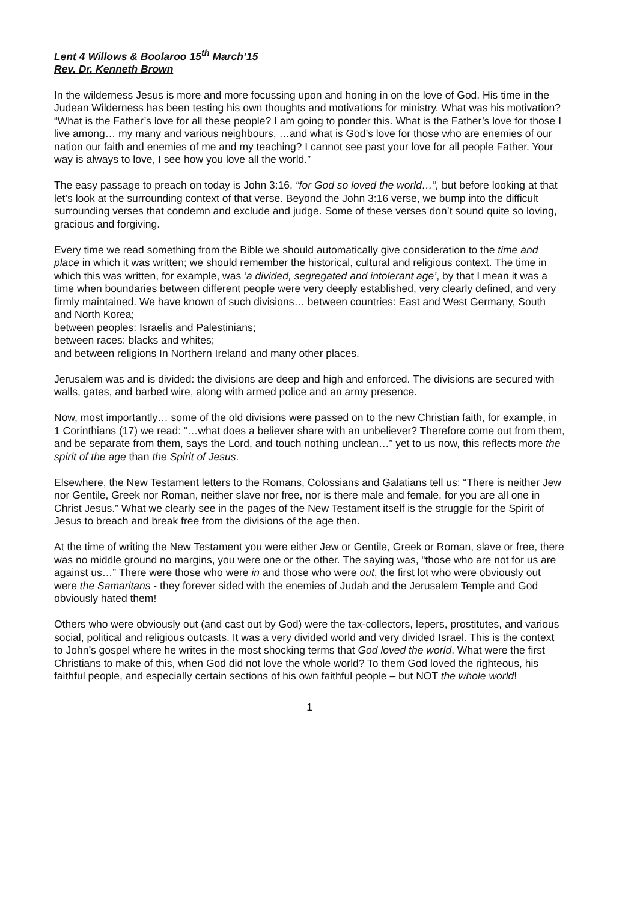Lent 4 Willows & Boolaroo 15<sup>th</sup> March’15
Rev. Dr. Kenneth Brown
In the wilderness Jesus is more and more focussing upon and honing in on the love of God. His time in the Judean Wilderness has been testing his own thoughts and motivations for ministry. What was his motivation? “What is the Father’s love for all these people? I am going to ponder this. What is the Father’s love for those I live among… my many and various neighbours, …and what is God’s love for those who are enemies of our nation our faith and enemies of me and my teaching? I cannot see past your love for all people Father. Your way is always to love, I see how you love all the world.”
The easy passage to preach on today is John 3:16, “for God so loved the world…”, but before looking at that let’s look at the surrounding context of that verse. Beyond the John 3:16 verse, we bump into the difficult surrounding verses that condemn and exclude and judge. Some of these verses don’t sound quite so loving, gracious and forgiving.
Every time we read something from the Bible we should automatically give consideration to the time and place in which it was written; we should remember the historical, cultural and religious context. The time in which this was written, for example, was ‘a divided, segregated and intolerant age’, by that I mean it was a time when boundaries between different people were very deeply established, very clearly defined, and very firmly maintained. We have known of such divisions… between countries: East and West Germany, South and North Korea;
between peoples: Israelis and Palestinians;
between races: blacks and whites;
and between religions In Northern Ireland and many other places.
Jerusalem was and is divided: the divisions are deep and high and enforced. The divisions are secured with walls, gates, and barbed wire, along with armed police and an army presence.
Now, most importantly… some of the old divisions were passed on to the new Christian faith, for example, in 1 Corinthians (17) we read: “…what does a believer share with an unbeliever? Therefore come out from them, and be separate from them, says the Lord, and touch nothing unclean…” yet to us now, this reflects more the spirit of the age than the Spirit of Jesus.
Elsewhere, the New Testament letters to the Romans, Colossians and Galatians tell us: “There is neither Jew nor Gentile, Greek nor Roman, neither slave nor free, nor is there male and female, for you are all one in Christ Jesus.” What we clearly see in the pages of the New Testament itself is the struggle for the Spirit of Jesus to breach and break free from the divisions of the age then.
At the time of writing the New Testament you were either Jew or Gentile, Greek or Roman, slave or free, there was no middle ground no margins, you were one or the other. The saying was, “those who are not for us are against us…” There were those who were in and those who were out, the first lot who were obviously out were the Samaritans - they forever sided with the enemies of Judah and the Jerusalem Temple and God obviously hated them!
Others who were obviously out (and cast out by God) were the tax-collectors, lepers, prostitutes, and various social, political and religious outcasts. It was a very divided world and very divided Israel. This is the context to John’s gospel where he writes in the most shocking terms that God loved the world. What were the first Christians to make of this, when God did not love the whole world? To them God loved the righteous, his faithful people, and especially certain sections of his own faithful people – but NOT the whole world!
1